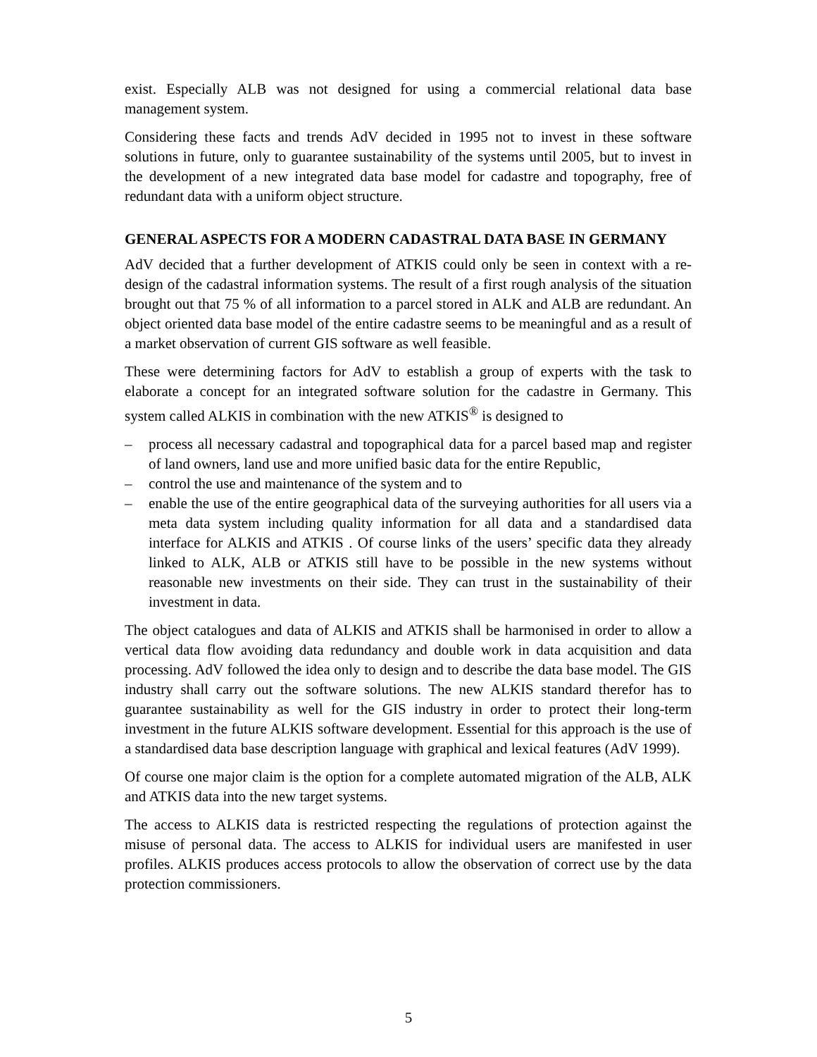exist. Especially ALB was not designed for using a commercial relational data base management system.
Considering these facts and trends AdV decided in 1995 not to invest in these software solutions in future, only to guarantee sustainability of the systems until 2005, but to invest in the development of a new integrated data base model for cadastre and topography, free of redundant data with a uniform object structure.
GENERAL ASPECTS FOR A MODERN CADASTRAL DATA BASE IN GERMANY
AdV decided that a further development of ATKIS could only be seen in context with a re-design of the cadastral information systems. The result of a first rough analysis of the situation brought out that 75 % of all information to a parcel stored in ALK and ALB are redundant. An object oriented data base model of the entire cadastre seems to be meaningful and as a result of a market observation of current GIS software as well feasible.
These were determining factors for AdV to establish a group of experts with the task to elaborate a concept for an integrated software solution for the cadastre in Germany. This system called ALKIS in combination with the new ATKIS<sup>®</sup> is designed to
– process all necessary cadastral and topographical data for a parcel based map and register of land owners, land use and more unified basic data for the entire Republic,
– control the use and maintenance of the system and to
– enable the use of the entire geographical data of the surveying authorities for all users via a meta data system including quality information for all data and a standardised data interface for ALKIS and ATKIS . Of course links of the users’ specific data they already linked to ALK, ALB or ATKIS still have to be possible in the new systems without reasonable new investments on their side. They can trust in the sustainability of their investment in data.
The object catalogues and data of ALKIS and ATKIS shall be harmonised in order to allow a vertical data flow avoiding data redundancy and double work in data acquisition and data processing. AdV followed the idea only to design and to describe the data base model. The GIS industry shall carry out the software solutions. The new ALKIS standard therefor has to guarantee sustainability as well for the GIS industry in order to protect their long-term investment in the future ALKIS software development. Essential for this approach is the use of a standardised data base description language with graphical and lexical features (AdV 1999).
Of course one major claim is the option for a complete automated migration of the ALB, ALK and ATKIS data into the new target systems.
The access to ALKIS data is restricted respecting the regulations of protection against the misuse of personal data. The access to ALKIS for individual users are manifested in user profiles. ALKIS produces access protocols to allow the observation of correct use by the data protection commissioners.
5